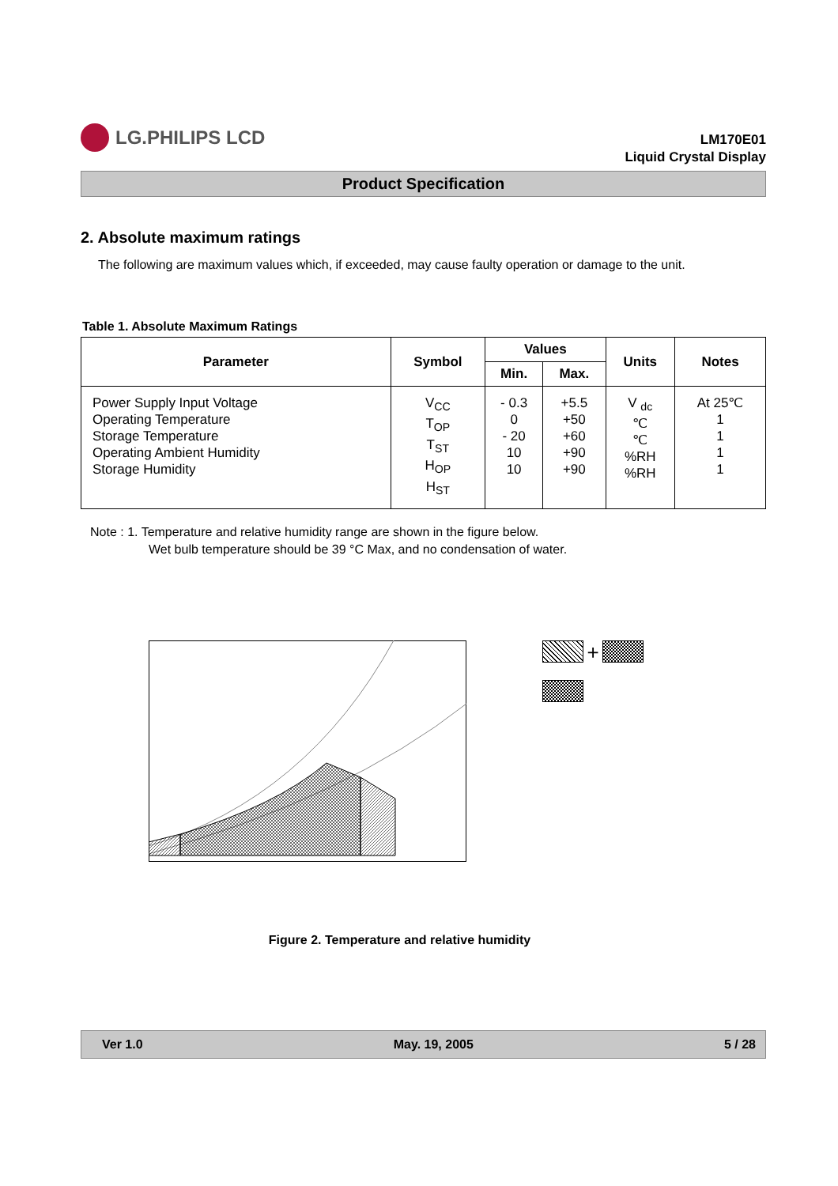LG.PHILIPS LCD
LM170E01
Liquid Crystal Display
Product Specification
2. Absolute maximum ratings
The following are maximum values which, if exceeded, may cause faulty operation or damage to the unit.
Table 1. Absolute Maximum Ratings
| Parameter | Symbol | Values | | Units | Notes |
| --- | --- | --- | --- | --- | --- |
| | | Min. | Max. | | |
| Power Supply Input Voltage Operating Temperature Storage Temperature Operating Ambient Humidity Storage Humidity | V<sub>CC</sub> T<sub>OP</sub> T<sub>ST</sub> H<sub>OP</sub> H<sub>ST</sub> | - 0.3 0 - 20 10 10 | +5.5 +50 +60 +90 +90 | V <sub>dc</sub> ℃ ℃ %RH %RH | At 25℃ 1 1 1 1 |
Note : 1. Temperature and relative humidity range are shown in the figure below.
Wet bulb temperature should be 39 °C Max, and no condensation of water.
+
Figure 2. Temperature and relative humidity
Ver 1.0 May. 19, 2005 5 / 28